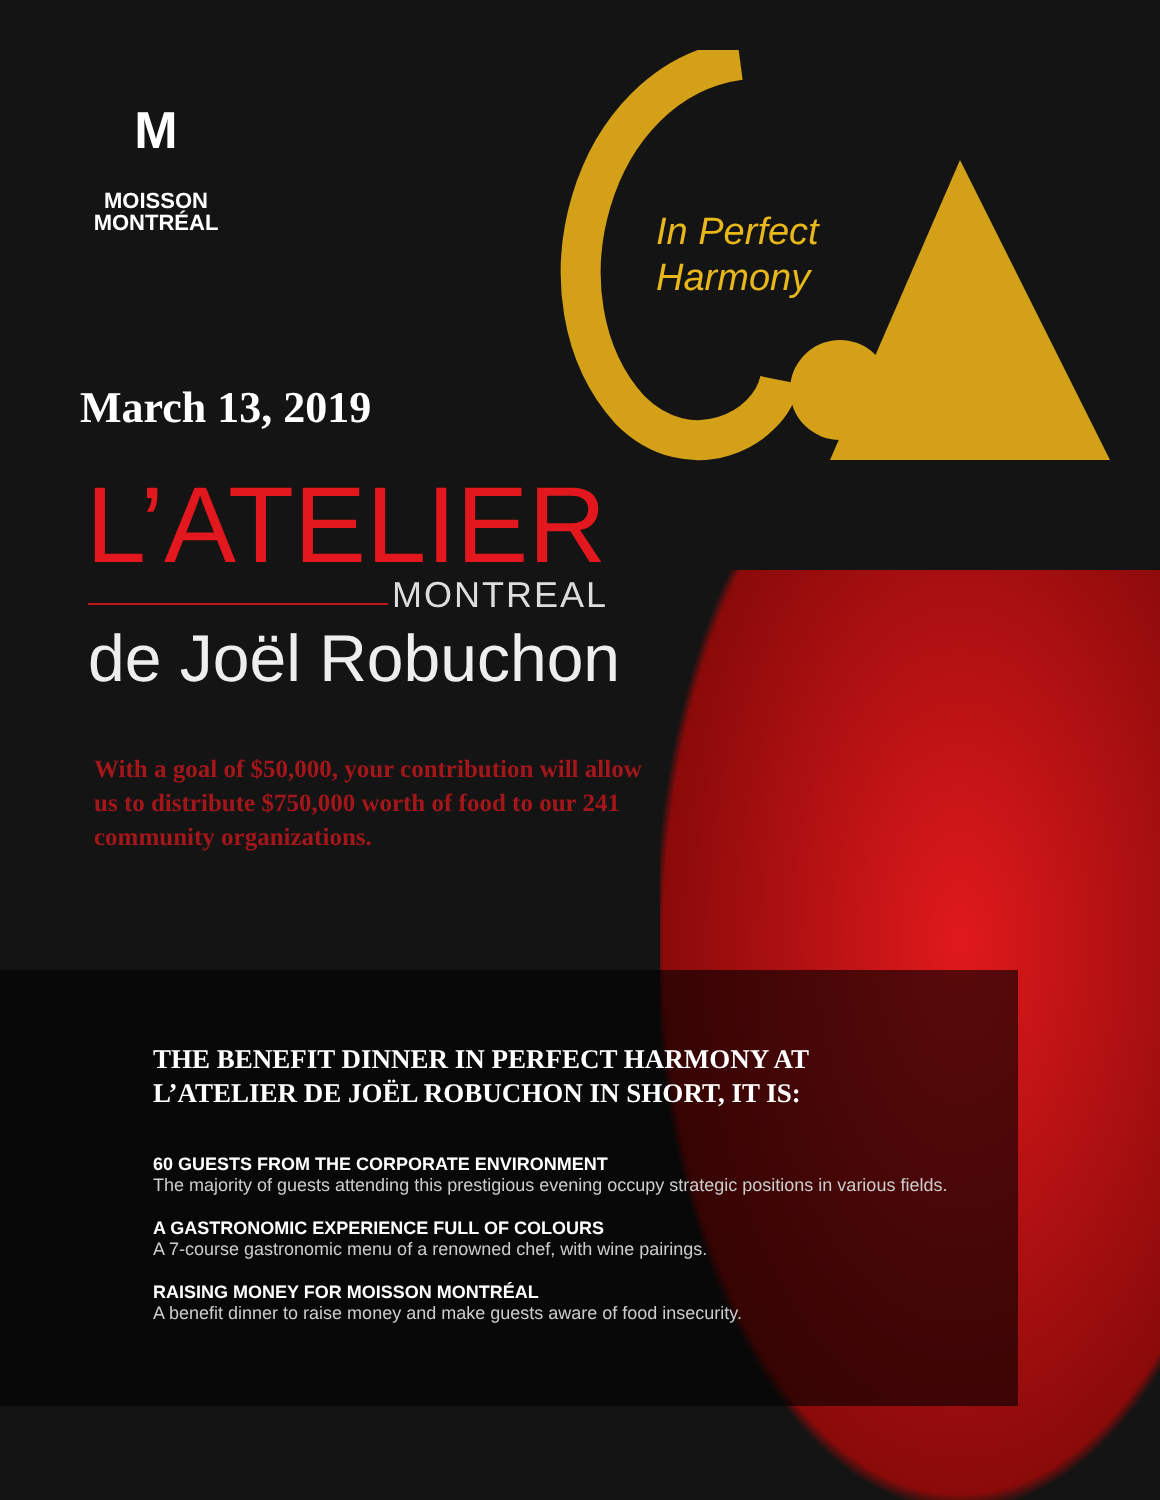M
MOISSON
MONTRÉAL
In Perfect
Harmony
March 13, 2019
L’ATELIER MONTREAL
de Joël Robuchon
With a goal of $50,000, your contribution will allow us to distribute $750,000 worth of food to our 241 community organizations.
THE BENEFIT DINNER IN PERFECT HARMONY AT L’ATELIER DE JOËL ROBUCHON IN SHORT, IT IS:
60 GUESTS FROM THE CORPORATE ENVIRONMENT
The majority of guests attending this prestigious evening occupy strategic positions in various fields.
A GASTRONOMIC EXPERIENCE FULL OF COLOURS
A 7-course gastronomic menu of a renowned chef, with wine pairings.
RAISING MONEY FOR MOISSON MONTRÉAL
A benefit dinner to raise money and make guests aware of food insecurity.